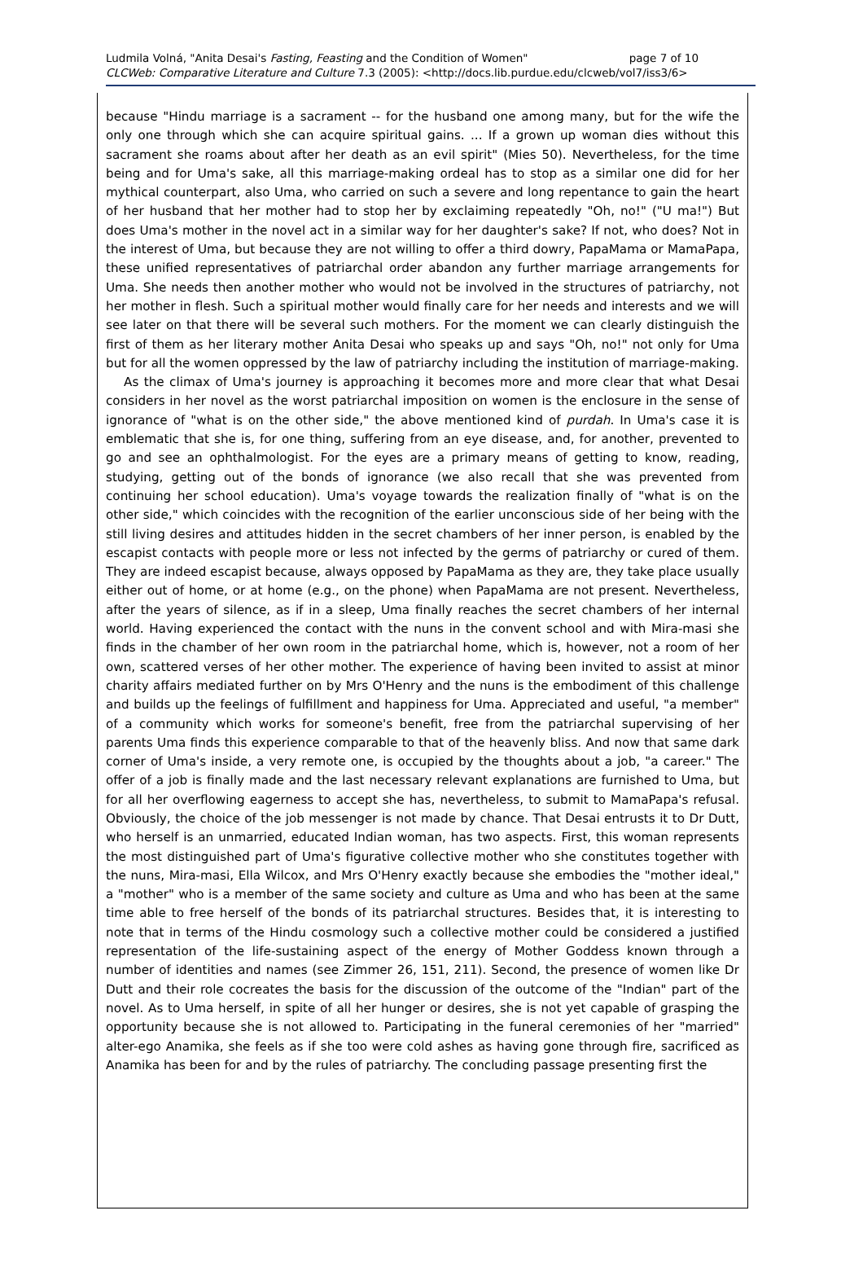Ludmila Volná, "Anita Desai's Fasting, Feasting and the Condition of Women" page 7 of 10
CLCWeb: Comparative Literature and Culture 7.3 (2005): <http://docs.lib.purdue.edu/clcweb/vol7/iss3/6>
because "Hindu marriage is a sacrament -- for the husband one among many, but for the wife the only one through which she can acquire spiritual gains. ... If a grown up woman dies without this sacrament she roams about after her death as an evil spirit" (Mies 50). Nevertheless, for the time being and for Uma's sake, all this marriage-making ordeal has to stop as a similar one did for her mythical counterpart, also Uma, who carried on such a severe and long repentance to gain the heart of her husband that her mother had to stop her by exclaiming repeatedly "Oh, no!" ("U ma!") But does Uma's mother in the novel act in a similar way for her daughter's sake? If not, who does? Not in the interest of Uma, but because they are not willing to offer a third dowry, PapaMama or MamaPapa, these unified representatives of patriarchal order abandon any further marriage arrangements for Uma. She needs then another mother who would not be involved in the structures of patriarchy, not her mother in flesh. Such a spiritual mother would finally care for her needs and interests and we will see later on that there will be several such mothers. For the moment we can clearly distinguish the first of them as her literary mother Anita Desai who speaks up and says "Oh, no!" not only for Uma but for all the women oppressed by the law of patriarchy including the institution of marriage-making.
As the climax of Uma's journey is approaching it becomes more and more clear that what Desai considers in her novel as the worst patriarchal imposition on women is the enclosure in the sense of ignorance of "what is on the other side," the above mentioned kind of purdah. In Uma's case it is emblematic that she is, for one thing, suffering from an eye disease, and, for another, prevented to go and see an ophthalmologist. For the eyes are a primary means of getting to know, reading, studying, getting out of the bonds of ignorance (we also recall that she was prevented from continuing her school education). Uma's voyage towards the realization finally of "what is on the other side," which coincides with the recognition of the earlier unconscious side of her being with the still living desires and attitudes hidden in the secret chambers of her inner person, is enabled by the escapist contacts with people more or less not infected by the germs of patriarchy or cured of them. They are indeed escapist because, always opposed by PapaMama as they are, they take place usually either out of home, or at home (e.g., on the phone) when PapaMama are not present. Nevertheless, after the years of silence, as if in a sleep, Uma finally reaches the secret chambers of her internal world. Having experienced the contact with the nuns in the convent school and with Mira-masi she finds in the chamber of her own room in the patriarchal home, which is, however, not a room of her own, scattered verses of her other mother. The experience of having been invited to assist at minor charity affairs mediated further on by Mrs O'Henry and the nuns is the embodiment of this challenge and builds up the feelings of fulfillment and happiness for Uma. Appreciated and useful, "a member" of a community which works for someone's benefit, free from the patriarchal supervising of her parents Uma finds this experience comparable to that of the heavenly bliss. And now that same dark corner of Uma's inside, a very remote one, is occupied by the thoughts about a job, "a career." The offer of a job is finally made and the last necessary relevant explanations are furnished to Uma, but for all her overflowing eagerness to accept she has, nevertheless, to submit to MamaPapa's refusal. Obviously, the choice of the job messenger is not made by chance. That Desai entrusts it to Dr Dutt, who herself is an unmarried, educated Indian woman, has two aspects. First, this woman represents the most distinguished part of Uma's figurative collective mother who she constitutes together with the nuns, Mira-masi, Ella Wilcox, and Mrs O'Henry exactly because she embodies the "mother ideal," a "mother" who is a member of the same society and culture as Uma and who has been at the same time able to free herself of the bonds of its patriarchal structures. Besides that, it is interesting to note that in terms of the Hindu cosmology such a collective mother could be considered a justified representation of the life-sustaining aspect of the energy of Mother Goddess known through a number of identities and names (see Zimmer 26, 151, 211). Second, the presence of women like Dr Dutt and their role cocreates the basis for the discussion of the outcome of the "Indian" part of the novel. As to Uma herself, in spite of all her hunger or desires, she is not yet capable of grasping the opportunity because she is not allowed to. Participating in the funeral ceremonies of her "married" alter-ego Anamika, she feels as if she too were cold ashes as having gone through fire, sacrificed as Anamika has been for and by the rules of patriarchy. The concluding passage presenting first the